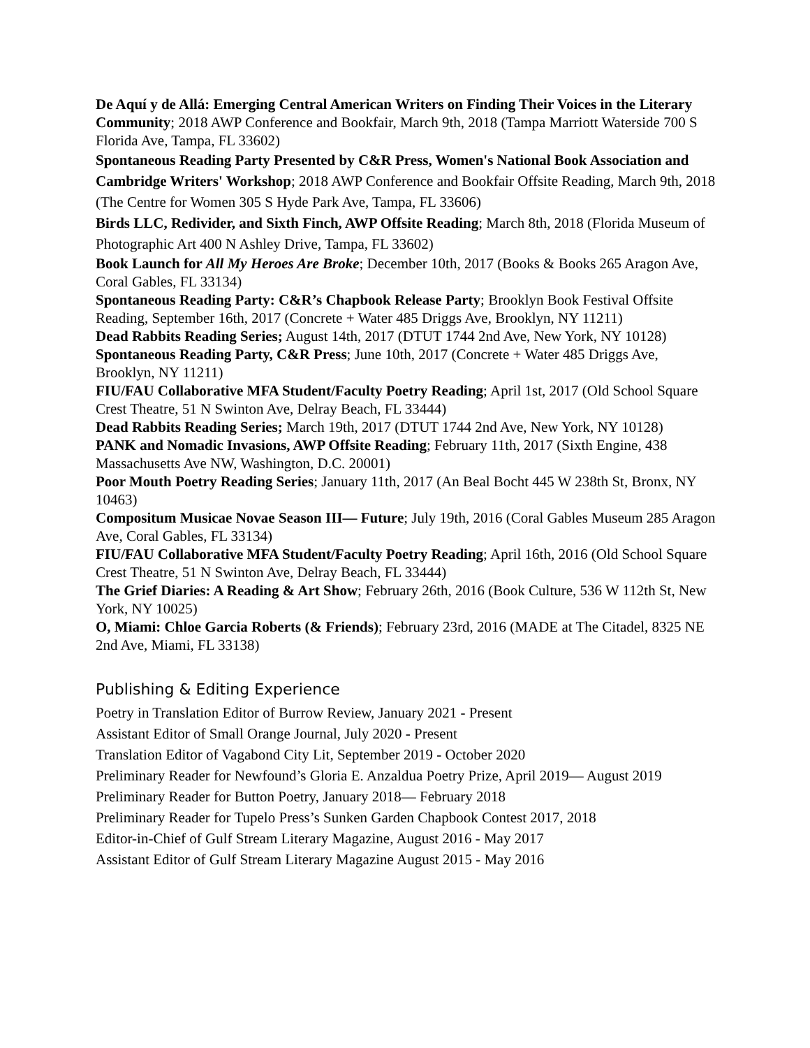De Aquí y de Allá: Emerging Central American Writers on Finding Their Voices in the Literary Community; 2018 AWP Conference and Bookfair, March 9th, 2018 (Tampa Marriott Waterside 700 S Florida Ave, Tampa, FL 33602)
Spontaneous Reading Party Presented by C&R Press, Women's National Book Association and Cambridge Writers' Workshop; 2018 AWP Conference and Bookfair Offsite Reading, March 9th, 2018 (The Centre for Women 305 S Hyde Park Ave, Tampa, FL 33606)
Birds LLC, Redivider, and Sixth Finch, AWP Offsite Reading; March 8th, 2018 (Florida Museum of Photographic Art 400 N Ashley Drive, Tampa, FL 33602)
Book Launch for All My Heroes Are Broke; December 10th, 2017 (Books & Books 265 Aragon Ave, Coral Gables, FL 33134)
Spontaneous Reading Party: C&R’s Chapbook Release Party; Brooklyn Book Festival Offsite Reading, September 16th, 2017 (Concrete + Water 485 Driggs Ave, Brooklyn, NY 11211)
Dead Rabbits Reading Series; August 14th, 2017 (DTUT 1744 2nd Ave, New York, NY 10128)
Spontaneous Reading Party, C&R Press; June 10th, 2017 (Concrete + Water 485 Driggs Ave, Brooklyn, NY 11211)
FIU/FAU Collaborative MFA Student/Faculty Poetry Reading; April 1st, 2017 (Old School Square Crest Theatre, 51 N Swinton Ave, Delray Beach, FL 33444)
Dead Rabbits Reading Series; March 19th, 2017 (DTUT 1744 2nd Ave, New York, NY 10128)
PANK and Nomadic Invasions, AWP Offsite Reading; February 11th, 2017 (Sixth Engine, 438 Massachusetts Ave NW, Washington, D.C. 20001)
Poor Mouth Poetry Reading Series; January 11th, 2017 (An Beal Bocht 445 W 238th St, Bronx, NY 10463)
Compositum Musicae Novae Season III— Future; July 19th, 2016 (Coral Gables Museum 285 Aragon Ave, Coral Gables, FL 33134)
FIU/FAU Collaborative MFA Student/Faculty Poetry Reading; April 16th, 2016 (Old School Square Crest Theatre, 51 N Swinton Ave, Delray Beach, FL 33444)
The Grief Diaries: A Reading & Art Show; February 26th, 2016 (Book Culture, 536 W 112th St, New York, NY 10025)
O, Miami: Chloe Garcia Roberts (& Friends); February 23rd, 2016 (MADE at The Citadel, 8325 NE 2nd Ave, Miami, FL 33138)
Publishing & Editing Experience
Poetry in Translation Editor of Burrow Review, January 2021 - Present
Assistant Editor of Small Orange Journal, July 2020 - Present
Translation Editor of Vagabond City Lit, September 2019 - October 2020
Preliminary Reader for Newfound’s Gloria E. Anzaldua Poetry Prize, April 2019— August 2019
Preliminary Reader for Button Poetry, January 2018— February 2018
Preliminary Reader for Tupelo Press’s Sunken Garden Chapbook Contest 2017, 2018
Editor-in-Chief of Gulf Stream Literary Magazine, August 2016 - May 2017
Assistant Editor of Gulf Stream Literary Magazine August 2015 - May 2016